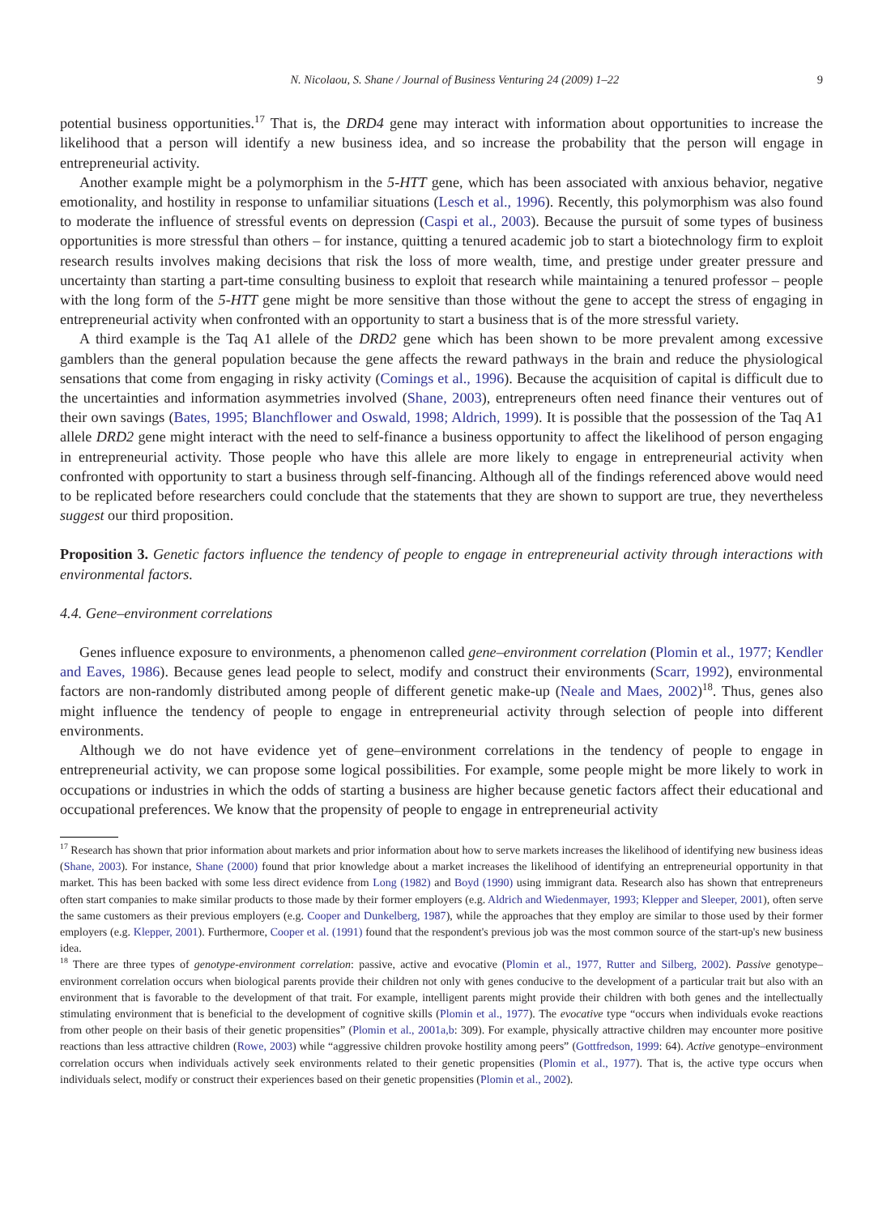N. Nicolaou, S. Shane / Journal of Business Venturing 24 (2009) 1–22 9
potential business opportunities.<sup>17</sup> That is, the DRD4 gene may interact with information about opportunities to increase the likelihood that a person will identify a new business idea, and so increase the probability that the person will engage in entrepreneurial activity.
Another example might be a polymorphism in the 5-HTT gene, which has been associated with anxious behavior, negative emotionality, and hostility in response to unfamiliar situations (Lesch et al., 1996). Recently, this polymorphism was also found to moderate the influence of stressful events on depression (Caspi et al., 2003). Because the pursuit of some types of business opportunities is more stressful than others – for instance, quitting a tenured academic job to start a biotechnology firm to exploit research results involves making decisions that risk the loss of more wealth, time, and prestige under greater pressure and uncertainty than starting a part-time consulting business to exploit that research while maintaining a tenured professor – people with the long form of the 5-HTT gene might be more sensitive than those without the gene to accept the stress of engaging in entrepreneurial activity when confronted with an opportunity to start a business that is of the more stressful variety.
A third example is the Taq A1 allele of the DRD2 gene which has been shown to be more prevalent among excessive gamblers than the general population because the gene affects the reward pathways in the brain and reduce the physiological sensations that come from engaging in risky activity (Comings et al., 1996). Because the acquisition of capital is difficult due to the uncertainties and information asymmetries involved (Shane, 2003), entrepreneurs often need finance their ventures out of their own savings (Bates, 1995; Blanchflower and Oswald, 1998; Aldrich, 1999). It is possible that the possession of the Taq A1 allele DRD2 gene might interact with the need to self-finance a business opportunity to affect the likelihood of person engaging in entrepreneurial activity. Those people who have this allele are more likely to engage in entrepreneurial activity when confronted with opportunity to start a business through self-financing. Although all of the findings referenced above would need to be replicated before researchers could conclude that the statements that they are shown to support are true, they nevertheless suggest our third proposition.
Proposition 3. Genetic factors influence the tendency of people to engage in entrepreneurial activity through interactions with environmental factors.
4.4. Gene–environment correlations
Genes influence exposure to environments, a phenomenon called gene–environment correlation (Plomin et al., 1977; Kendler and Eaves, 1986). Because genes lead people to select, modify and construct their environments (Scarr, 1992), environmental factors are non-randomly distributed among people of different genetic make-up (Neale and Maes, 2002)<sup>18</sup>. Thus, genes also might influence the tendency of people to engage in entrepreneurial activity through selection of people into different environments.
Although we do not have evidence yet of gene–environment correlations in the tendency of people to engage in entrepreneurial activity, we can propose some logical possibilities. For example, some people might be more likely to work in occupations or industries in which the odds of starting a business are higher because genetic factors affect their educational and occupational preferences. We know that the propensity of people to engage in entrepreneurial activity
<sup>17</sup> Research has shown that prior information about markets and prior information about how to serve markets increases the likelihood of identifying new business ideas (Shane, 2003). For instance, Shane (2000) found that prior knowledge about a market increases the likelihood of identifying an entrepreneurial opportunity in that market. This has been backed with some less direct evidence from Long (1982) and Boyd (1990) using immigrant data. Research also has shown that entrepreneurs often start companies to make similar products to those made by their former employers (e.g. Aldrich and Wiedenmayer, 1993; Klepper and Sleeper, 2001), often serve the same customers as their previous employers (e.g. Cooper and Dunkelberg, 1987), while the approaches that they employ are similar to those used by their former employers (e.g. Klepper, 2001). Furthermore, Cooper et al. (1991) found that the respondent's previous job was the most common source of the start-up's new business idea.
<sup>18</sup> There are three types of genotype-environment correlation: passive, active and evocative (Plomin et al., 1977, Rutter and Silberg, 2002). Passive genotype–environment correlation occurs when biological parents provide their children not only with genes conducive to the development of a particular trait but also with an environment that is favorable to the development of that trait. For example, intelligent parents might provide their children with both genes and the intellectually stimulating environment that is beneficial to the development of cognitive skills (Plomin et al., 1977). The evocative type “occurs when individuals evoke reactions from other people on their basis of their genetic propensities” (Plomin et al., 2001a,b: 309). For example, physically attractive children may encounter more positive reactions than less attractive children (Rowe, 2003) while “aggressive children provoke hostility among peers” (Gottfredson, 1999: 64). Active genotype–environment correlation occurs when individuals actively seek environments related to their genetic propensities (Plomin et al., 1977). That is, the active type occurs when individuals select, modify or construct their experiences based on their genetic propensities (Plomin et al., 2002).